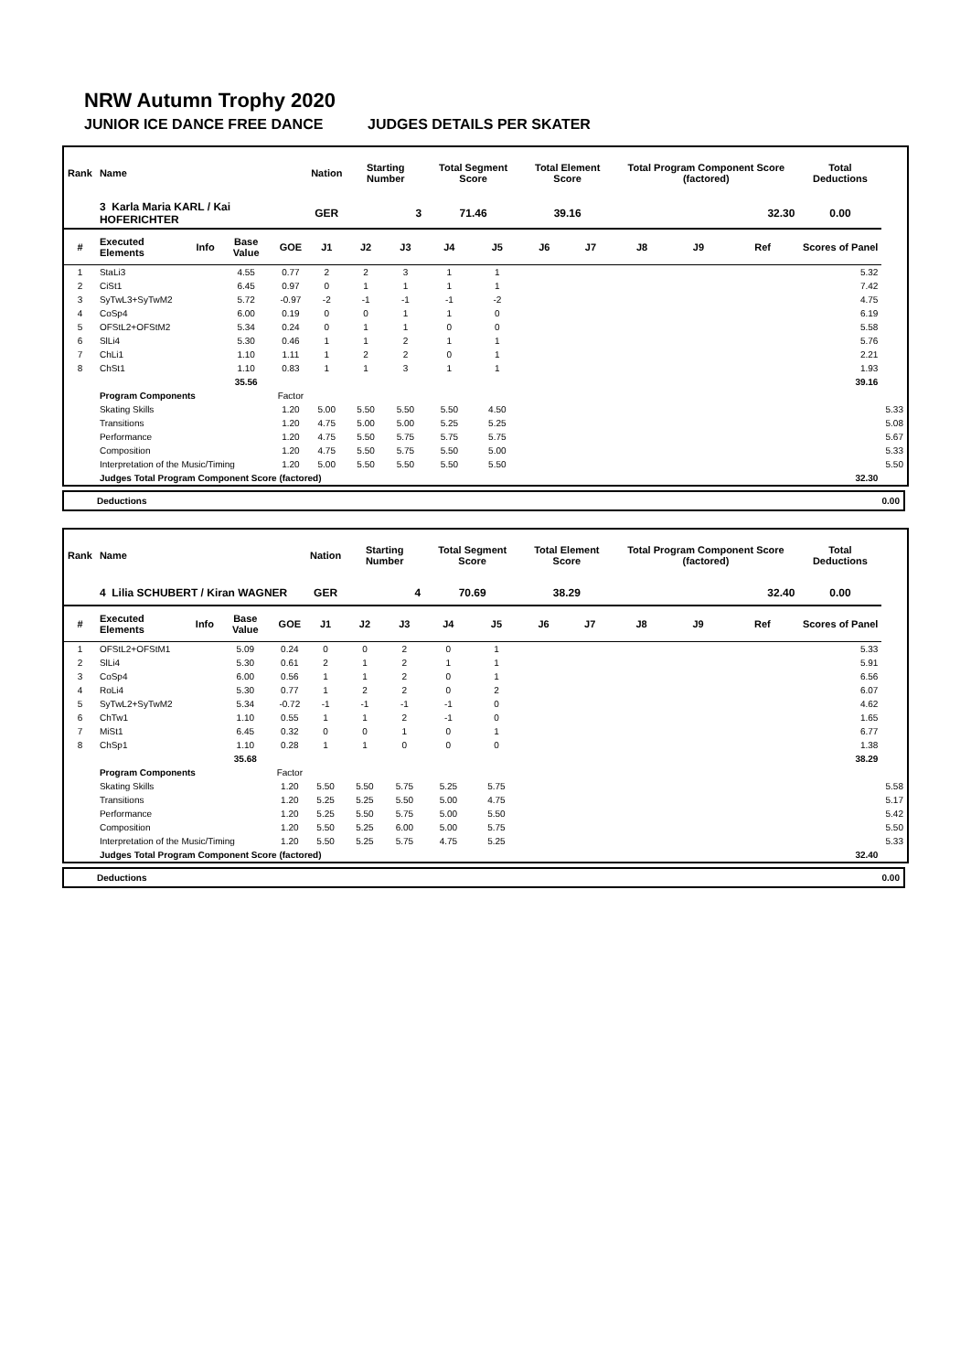NRW Autumn Trophy 2020
JUNIOR ICE DANCE FREE DANCE JUDGES DETAILS PER SKATER
| Rank | Name | | | | Nation | Starting Number | | Total Segment Score | | Total Element Score | | Total Program Component Score (factored) | | | Total Deductions | |
| --- | --- | --- | --- | --- | --- | --- | --- | --- | --- | --- | --- | --- | --- | --- | --- | --- |
| | 3 Karla Maria KARL / Kai HOFERICHTER | | | | GER | 3 | | 71.46 | | 39.16 | | 32.30 | | | 0.00 | |
| # | Executed Elements | Info | Base Value | GOE | J1 | J2 | J3 | J4 | J5 | J6 | J7 | J8 | J9 | Ref | Scores of Panel | |
| 1 | StaLi3 | | 4.55 | 0.77 | 2 | 2 | 3 | 1 | 1 | | | | | | 5.32 | |
| 2 | CiSt1 | | 6.45 | 0.97 | 0 | 1 | 1 | 1 | 1 | | | | | | 7.42 | |
| 3 | SyTwL3+SyTwM2 | | 5.72 | -0.97 | -2 | -1 | -1 | -1 | -2 | | | | | | 4.75 | |
| 4 | CoSp4 | | 6.00 | 0.19 | 0 | 0 | 1 | 1 | 0 | | | | | | 6.19 | |
| 5 | OFStL2+OFStM2 | | 5.34 | 0.24 | 0 | 1 | 1 | 0 | 0 | | | | | | 5.58 | |
| 6 | SlLi4 | | 5.30 | 0.46 | 1 | 1 | 2 | 1 | 1 | | | | | | 5.76 | |
| 7 | ChLi1 | | 1.10 | 1.11 | 1 | 2 | 2 | 0 | 1 | | | | | | 2.21 | |
| 8 | ChSt1 | | 1.10 | 0.83 | 1 | 1 | 3 | 1 | 1 | | | | | | 1.93 | |
| | | | 35.56 | | | | | | | | | | | | 39.16 | |
| | Program Components | | | Factor | | | | | | | | | | | | |
| | Skating Skills | | | 1.20 | 5.00 | 5.50 | 5.50 | 5.50 | 4.50 | | | | | | | 5.33 |
| | Transitions | | | 1.20 | 4.75 | 5.00 | 5.00 | 5.25 | 5.25 | | | | | | | 5.08 |
| | Performance | | | 1.20 | 4.75 | 5.50 | 5.75 | 5.75 | 5.75 | | | | | | | 5.67 |
| | Composition | | | 1.20 | 4.75 | 5.50 | 5.75 | 5.50 | 5.00 | | | | | | | 5.33 |
| | Interpretation of the Music/Timing | | | 1.20 | 5.00 | 5.50 | 5.50 | 5.50 | 5.50 | | | | | | | 5.50 |
| | Judges Total Program Component Score (factored) | | | | | | | | | | | | | | 32.30 | |
Deductions 0.00
| Rank | Name | | | | Nation | Starting Number | | Total Segment Score | | Total Element Score | | Total Program Component Score (factored) | | | Total Deductions | |
| --- | --- | --- | --- | --- | --- | --- | --- | --- | --- | --- | --- | --- | --- | --- | --- | --- |
| | 4 Lilia SCHUBERT / Kiran WAGNER | | | | GER | 4 | | 70.69 | | 38.29 | | 32.40 | | | 0.00 | |
| # | Executed Elements | Info | Base Value | GOE | J1 | J2 | J3 | J4 | J5 | J6 | J7 | J8 | J9 | Ref | Scores of Panel | |
| 1 | OFStL2+OFStM1 | | 5.09 | 0.24 | 0 | 0 | 2 | 0 | 1 | | | | | | 5.33 | |
| 2 | SlLi4 | | 5.30 | 0.61 | 2 | 1 | 2 | 1 | 1 | | | | | | 5.91 | |
| 3 | CoSp4 | | 6.00 | 0.56 | 1 | 1 | 2 | 0 | 1 | | | | | | 6.56 | |
| 4 | RoLi4 | | 5.30 | 0.77 | 1 | 2 | 2 | 0 | 2 | | | | | | 6.07 | |
| 5 | SyTwL2+SyTwM2 | | 5.34 | -0.72 | -1 | -1 | -1 | -1 | 0 | | | | | | 4.62 | |
| 6 | ChTw1 | | 1.10 | 0.55 | 1 | 1 | 2 | -1 | 0 | | | | | | 1.65 | |
| 7 | MiSt1 | | 6.45 | 0.32 | 0 | 0 | 1 | 0 | 1 | | | | | | 6.77 | |
| 8 | ChSp1 | | 1.10 | 0.28 | 1 | 1 | 0 | 0 | 0 | | | | | | 1.38 | |
| | | | 35.68 | | | | | | | | | | | | 38.29 | |
| | Program Components | | | Factor | | | | | | | | | | | | |
| | Skating Skills | | | 1.20 | 5.50 | 5.50 | 5.75 | 5.25 | 5.75 | | | | | | | 5.58 |
| | Transitions | | | 1.20 | 5.25 | 5.25 | 5.50 | 5.00 | 4.75 | | | | | | | 5.17 |
| | Performance | | | 1.20 | 5.25 | 5.50 | 5.75 | 5.00 | 5.50 | | | | | | | 5.42 |
| | Composition | | | 1.20 | 5.50 | 5.25 | 6.00 | 5.00 | 5.75 | | | | | | | 5.50 |
| | Interpretation of the Music/Timing | | | 1.20 | 5.50 | 5.25 | 5.75 | 4.75 | 5.25 | | | | | | | 5.33 |
| | Judges Total Program Component Score (factored) | | | | | | | | | | | | | | 32.40 | |
Deductions 0.00